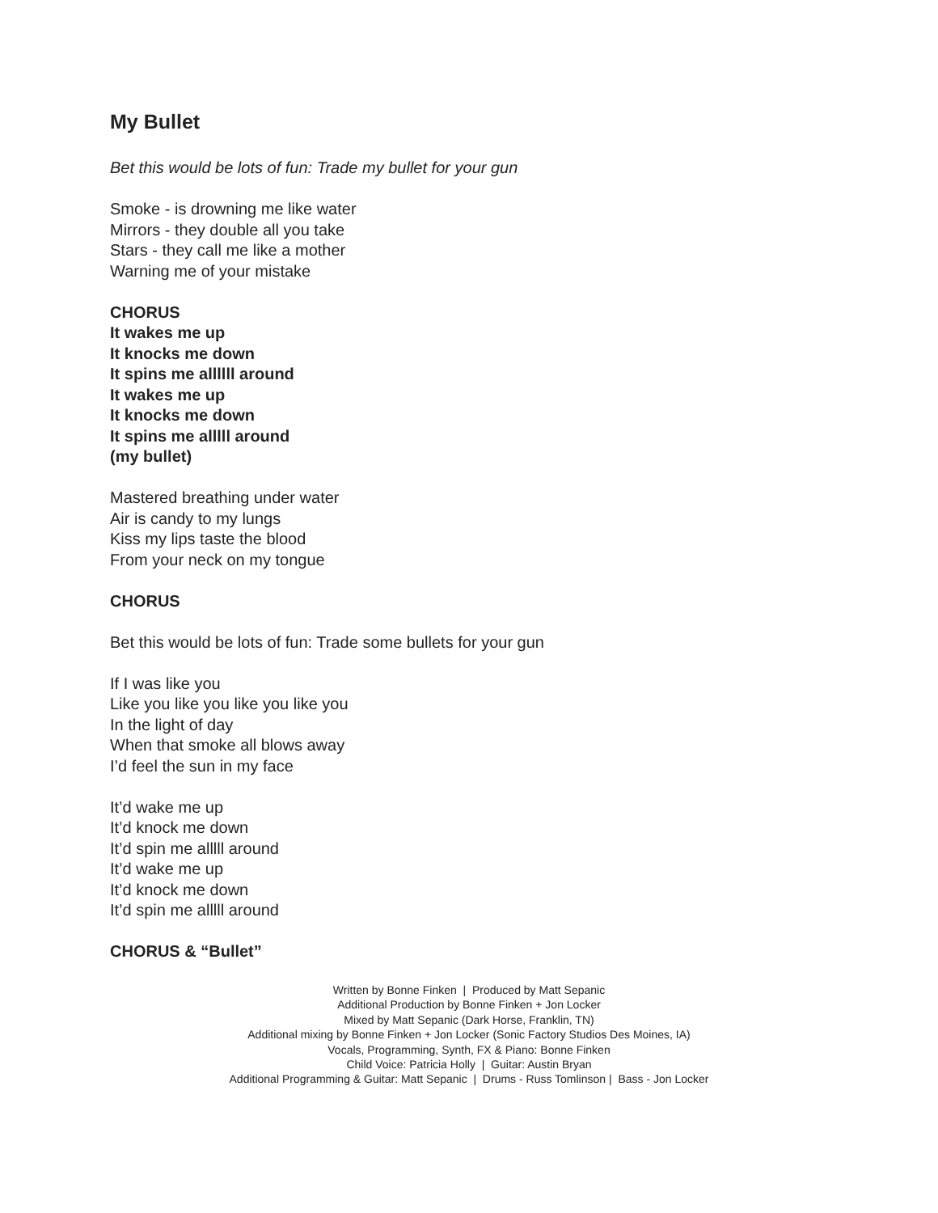My Bullet
Bet this would be lots of fun: Trade my bullet for your gun
Smoke - is drowning me like water
Mirrors - they double all you take
Stars - they call me like a mother
Warning me of your mistake
CHORUS
It wakes me up
It knocks me down
It spins me allllll around
It wakes me up
It knocks me down
It spins me alllll around
(my bullet)
Mastered breathing under water
Air is candy to my lungs
Kiss my lips taste the blood
From your neck on my tongue
CHORUS
Bet this would be lots of fun: Trade some bullets for your gun
If I was like you
Like you like you like you like you
In the light of day
When that smoke all blows away
I’d feel the sun in my face
It’d wake me up
It’d knock me down
It’d spin me alllll around
It’d wake me up
It’d knock me down
It’d spin me alllll around
CHORUS & “Bullet”
Written by Bonne Finken | Produced by Matt Sepanic
Additional Production by Bonne Finken + Jon Locker
Mixed by Matt Sepanic (Dark Horse, Franklin, TN)
Additional mixing by Bonne Finken + Jon Locker (Sonic Factory Studios Des Moines, IA)
Vocals, Programming, Synth, FX & Piano: Bonne Finken
Child Voice: Patricia Holly | Guitar: Austin Bryan
Additional Programming & Guitar: Matt Sepanic | Drums - Russ Tomlinson | Bass - Jon Locker